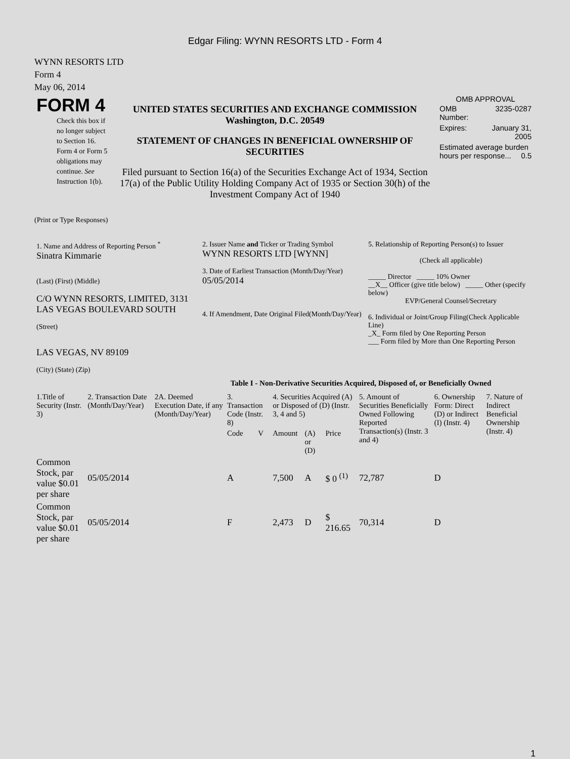Edgar Filing: WYNN RESORTS LTD - Form 4
WYNN RESORTS LTD
Form 4
May 06, 2014
| FORM 4 Check this box if no longer subject to Section 16. Form 4 or Form 5 obligations may continue. See Instruction 1(b). | UNITED STATES SECURITIES AND EXCHANGE COMMISSION Washington, D.C. 20549 STATEMENT OF CHANGES IN BENEFICIAL OWNERSHIP OF SECURITIES Filed pursuant to Section 16(a) of the Securities Exchange Act of 1934, Section 17(a) of the Public Utility Holding Company Act of 1935 or Section 30(h) of the Investment Company Act of 1940 | OMB APPROVAL / OMB Number: / 3235-0287 / / Expires: / January 31, 2005 / / Estimated average burden hours per response... 0.5 / / |
(Print or Type Responses)
| 1. Name and Address of Reporting Person <sup>*</sup> Sinatra Kimmarie (Last) (First) (Middle) C/O WYNN RESORTS, LIMITED, 3131 LAS VEGAS BOULEVARD SOUTH (Street) LAS VEGAS, NV 89109 (City) (State) (Zip) | 2. Issuer Name and Ticker or Trading Symbol WYNN RESORTS LTD [WYNN] 3. Date of Earliest Transaction (Month/Day/Year) 05/05/2014 4. If Amendment, Date Original Filed(Month/Day/Year) | 5. Relationship of Reporting Person(s) to Issuer (Check all applicable) _____ Director _____ 10% Owner __X__ Officer (give title below) _____ Other (specify below) EVP/General Counsel/Secretary 6. Individual or Joint/Group Filing(Check Applicable Line) _X_ Form filed by One Reporting Person ___ Form filed by More than One Reporting Person |
Table I - Non-Derivative Securities Acquired, Disposed of, or Beneficially Owned
| 1.Title of Security (Instr. 3) | 2. Transaction Date (Month/Day/Year) | 2A. Deemed Execution Date, if any (Month/Day/Year) | 3. Transaction Code (Instr. 8) | | 4. Securities Acquired (A) or Disposed of (D) (Instr. 3, 4 and 5) | | | 5. Amount of Securities Beneficially Owned Following Reported Transaction(s) (Instr. 3 and 4) | 6. Ownership Form: Direct (D) or Indirect (I) (Instr. 4) | 7. Nature of Indirect Beneficial Ownership (Instr. 4) |
| --- | --- | --- | --- | --- | --- | --- | --- | --- | --- | --- |
| | | | Code | V | Amount | (A) or (D) | Price | | | |
| Common Stock, par value $0.01 per share | 05/05/2014 | | A | | 7,500 | A | $ 0 <sup>(1)</sup> | 72,787 | D | |
| Common Stock, par value $0.01 per share | 05/05/2014 | | F | | 2,473 | D | $ 216.65 | 70,314 | D | |
1